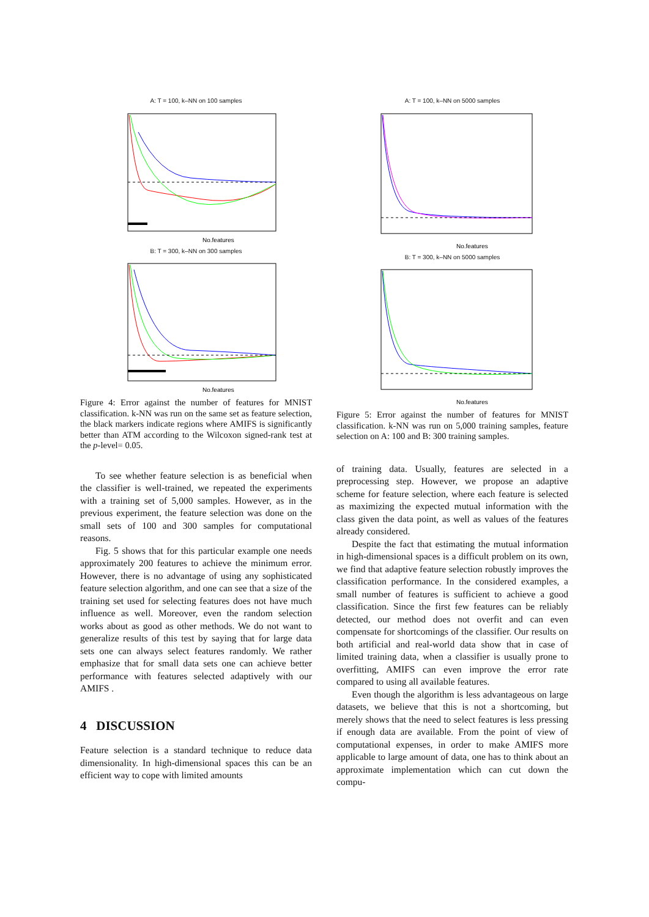A: T = 100, k–NN on 100 samples
No.features
B: T = 300, k–NN on 300 samples
No.features
Figure 4: Error against the number of features for MNIST classification. k-NN was run on the same set as feature selection, the black markers indicate regions where AMIFS is significantly better than ATM according to the Wilcoxon signed-rank test at the p-level= 0.05.
To see whether feature selection is as beneficial when the classifier is well-trained, we repeated the experiments with a training set of 5,000 samples. However, as in the previous experiment, the feature selection was done on the small sets of 100 and 300 samples for computational reasons.
Fig. 5 shows that for this particular example one needs approximately 200 features to achieve the minimum error. However, there is no advantage of using any sophisticated feature selection algorithm, and one can see that a size of the training set used for selecting features does not have much influence as well. Moreover, even the random selection works about as good as other methods. We do not want to generalize results of this test by saying that for large data sets one can always select features randomly. We rather emphasize that for small data sets one can achieve better performance with features selected adaptively with our AMIFS .
4 DISCUSSION
Feature selection is a standard technique to reduce data dimensionality. In high-dimensional spaces this can be an efficient way to cope with limited amounts
A: T = 100, k–NN on 5000 samples
No.features
B: T = 300, k–NN on 5000 samples
No.features
Figure 5: Error against the number of features for MNIST classification. k-NN was run on 5,000 training samples, feature selection on A: 100 and B: 300 training samples.
of training data. Usually, features are selected in a preprocessing step. However, we propose an adaptive scheme for feature selection, where each feature is selected as maximizing the expected mutual information with the class given the data point, as well as values of the features already considered.
Despite the fact that estimating the mutual information in high-dimensional spaces is a difficult problem on its own, we find that adaptive feature selection robustly improves the classification performance. In the considered examples, a small number of features is sufficient to achieve a good classification. Since the first few features can be reliably detected, our method does not overfit and can even compensate for shortcomings of the classifier. Our results on both artificial and real-world data show that in case of limited training data, when a classifier is usually prone to overfitting, AMIFS can even improve the error rate compared to using all available features.
Even though the algorithm is less advantageous on large datasets, we believe that this is not a shortcoming, but merely shows that the need to select features is less pressing if enough data are available. From the point of view of computational expenses, in order to make AMIFS more applicable to large amount of data, one has to think about an approximate implementation which can cut down the compu-